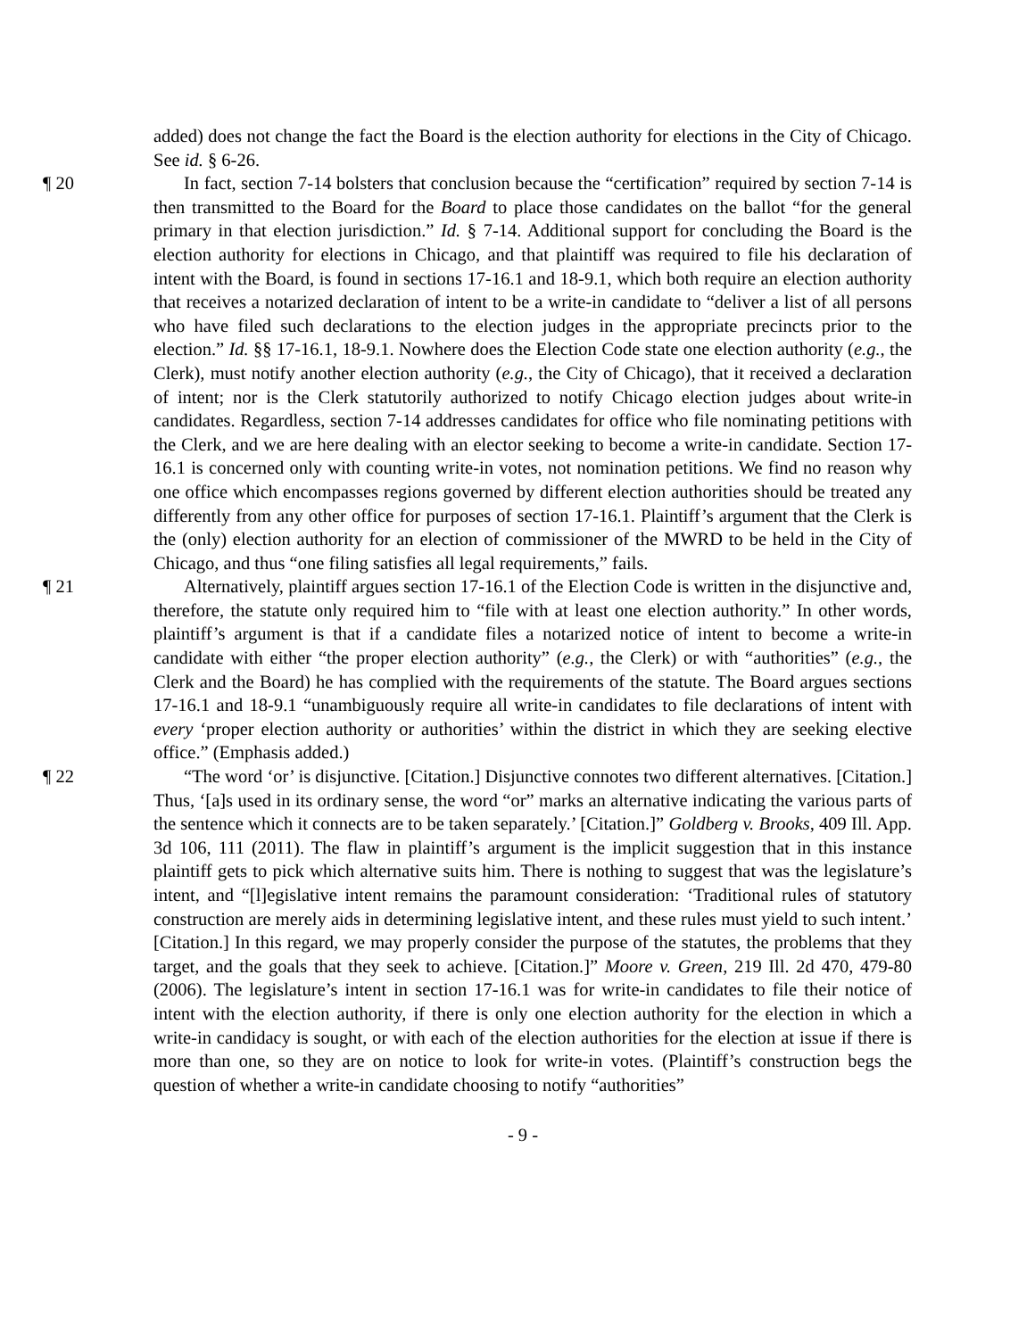added) does not change the fact the Board is the election authority for elections in the City of Chicago. See id. § 6-26.
¶ 20 In fact, section 7-14 bolsters that conclusion because the “certification” required by section 7-14 is then transmitted to the Board for the Board to place those candidates on the ballot “for the general primary in that election jurisdiction.” Id. § 7-14. Additional support for concluding the Board is the election authority for elections in Chicago, and that plaintiff was required to file his declaration of intent with the Board, is found in sections 17-16.1 and 18-9.1, which both require an election authority that receives a notarized declaration of intent to be a write-in candidate to “deliver a list of all persons who have filed such declarations to the election judges in the appropriate precincts prior to the election.” Id. §§ 17-16.1, 18-9.1. Nowhere does the Election Code state one election authority (e.g., the Clerk), must notify another election authority (e.g., the City of Chicago), that it received a declaration of intent; nor is the Clerk statutorily authorized to notify Chicago election judges about write-in candidates. Regardless, section 7-14 addresses candidates for office who file nominating petitions with the Clerk, and we are here dealing with an elector seeking to become a write-in candidate. Section 17-16.1 is concerned only with counting write-in votes, not nomination petitions. We find no reason why one office which encompasses regions governed by different election authorities should be treated any differently from any other office for purposes of section 17-16.1. Plaintiff’s argument that the Clerk is the (only) election authority for an election of commissioner of the MWRD to be held in the City of Chicago, and thus “one filing satisfies all legal requirements,” fails.
¶ 21 Alternatively, plaintiff argues section 17-16.1 of the Election Code is written in the disjunctive and, therefore, the statute only required him to “file with at least one election authority.” In other words, plaintiff’s argument is that if a candidate files a notarized notice of intent to become a write-in candidate with either “the proper election authority” (e.g., the Clerk) or with “authorities” (e.g., the Clerk and the Board) he has complied with the requirements of the statute. The Board argues sections 17-16.1 and 18-9.1 “unambiguously require all write-in candidates to file declarations of intent with every ‘proper election authority or authorities’ within the district in which they are seeking elective office.” (Emphasis added.)
¶ 22 “The word ‘or’ is disjunctive. [Citation.] Disjunctive connotes two different alternatives. [Citation.] Thus, ‘[a]s used in its ordinary sense, the word “or” marks an alternative indicating the various parts of the sentence which it connects are to be taken separately.’ [Citation.]” Goldberg v. Brooks, 409 Ill. App. 3d 106, 111 (2011). The flaw in plaintiff’s argument is the implicit suggestion that in this instance plaintiff gets to pick which alternative suits him. There is nothing to suggest that was the legislature’s intent, and “[l]egislative intent remains the paramount consideration: ‘Traditional rules of statutory construction are merely aids in determining legislative intent, and these rules must yield to such intent.’ [Citation.] In this regard, we may properly consider the purpose of the statutes, the problems that they target, and the goals that they seek to achieve. [Citation.]” Moore v. Green, 219 Ill. 2d 470, 479-80 (2006). The legislature’s intent in section 17-16.1 was for write-in candidates to file their notice of intent with the election authority, if there is only one election authority for the election in which a write-in candidacy is sought, or with each of the election authorities for the election at issue if there is more than one, so they are on notice to look for write-in votes. (Plaintiff’s construction begs the question of whether a write-in candidate choosing to notify “authorities”
- 9 -